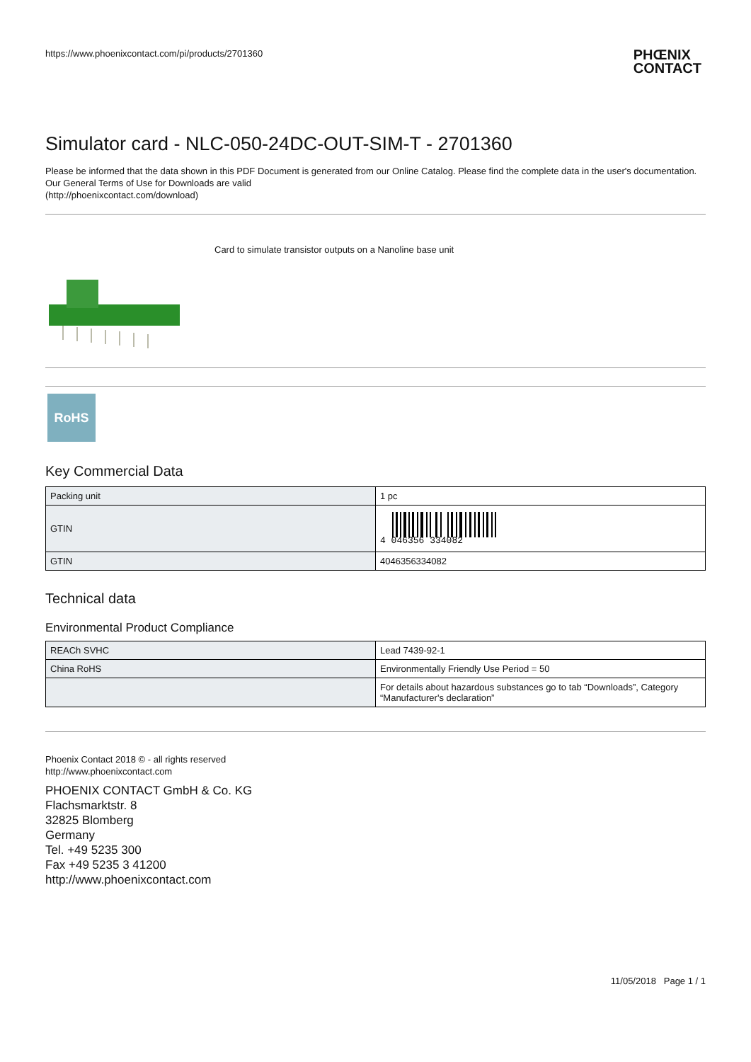https://www.phoenixcontact.com/pi/products/2701360 PHŒNIX
CONTACT
Simulator card - NLC-050-24DC-OUT-SIM-T - 2701360
Please be informed that the data shown in this PDF Document is generated from our Online Catalog. Please find the complete data in the user's documentation. Our General Terms of Use for Downloads are valid
(http://phoenixcontact.com/download)
Card to simulate transistor outputs on a Nanoline base unit
RoHS
Key Commercial Data
| Packing unit | 1 pc |
| GTIN | 4 046356 334082 |
| GTIN | 4046356334082 |
Technical data
Environmental Product Compliance
| REACh SVHC | Lead 7439-92-1 |
| China RoHS | Environmentally Friendly Use Period = 50 |
| | For details about hazardous substances go to tab “Downloads”, Category “Manufacturer's declaration” |
Phoenix Contact 2018 © - all rights reserved
http://www.phoenixcontact.com
PHOENIX CONTACT GmbH & Co. KG
Flachsmarktstr. 8
32825 Blomberg
Germany
Tel. +49 5235 300
Fax +49 5235 3 41200
http://www.phoenixcontact.com
11/05/2018 Page 1 / 1